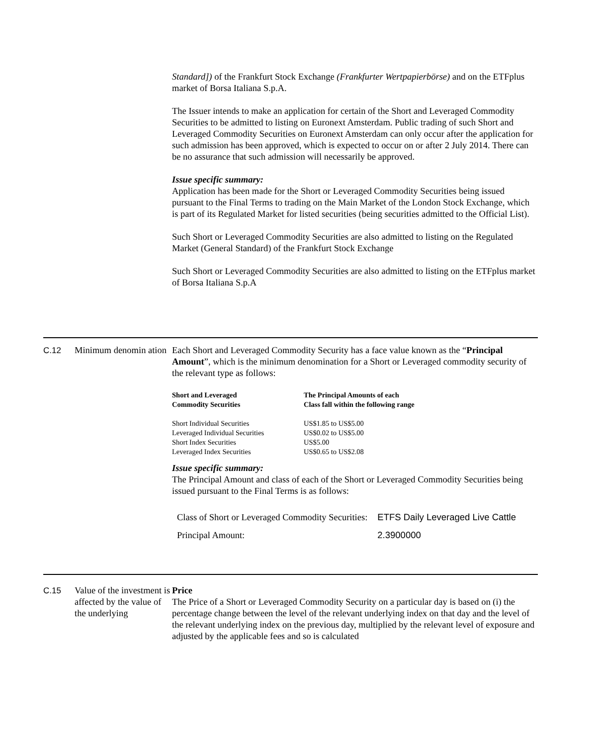Standard]) of the Frankfurt Stock Exchange (Frankfurter Wertpapierbörse) and on the ETFplus market of Borsa Italiana S.p.A.
The Issuer intends to make an application for certain of the Short and Leveraged Commodity Securities to be admitted to listing on Euronext Amsterdam. Public trading of such Short and Leveraged Commodity Securities on Euronext Amsterdam can only occur after the application for such admission has been approved, which is expected to occur on or after 2 July 2014. There can be no assurance that such admission will necessarily be approved.
Issue specific summary:
Application has been made for the Short or Leveraged Commodity Securities being issued pursuant to the Final Terms to trading on the Main Market of the London Stock Exchange, which is part of its Regulated Market for listed securities (being securities admitted to the Official List).
Such Short or Leveraged Commodity Securities are also admitted to listing on the Regulated Market (General Standard) of the Frankfurt Stock Exchange
Such Short or Leveraged Commodity Securities are also admitted to listing on the ETFplus market of Borsa Italiana S.p.A
C.12 Minimum denomin ation
Each Short and Leveraged Commodity Security has a face value known as the “Principal Amount”, which is the minimum denomination for a Short or Leveraged commodity security of the relevant type as follows:
| Short and Leveraged Commodity Securities | The Principal Amounts of each Class fall within the following range |
| --- | --- |
| Short Individual Securities | US$1.85 to US$5.00 |
| Leveraged Individual Securities | US$0.02 to US$5.00 |
| Short Index Securities | US$5.00 |
| Leveraged Index Securities | US$0.65 to US$2.08 |
Issue specific summary:
The Principal Amount and class of each of the Short or Leveraged Commodity Securities being issued pursuant to the Final Terms is as follows:
| Class of Short or Leveraged Commodity Securities: | ETFS Daily Leveraged Live Cattle |
| Principal Amount: | 2.3900000 |
C.15 Value of the investment is affected by the value of the underlying
Price
The Price of a Short or Leveraged Commodity Security on a particular day is based on (i) the percentage change between the level of the relevant underlying index on that day and the level of the relevant underlying index on the previous day, multiplied by the relevant level of exposure and adjusted by the applicable fees and so is calculated